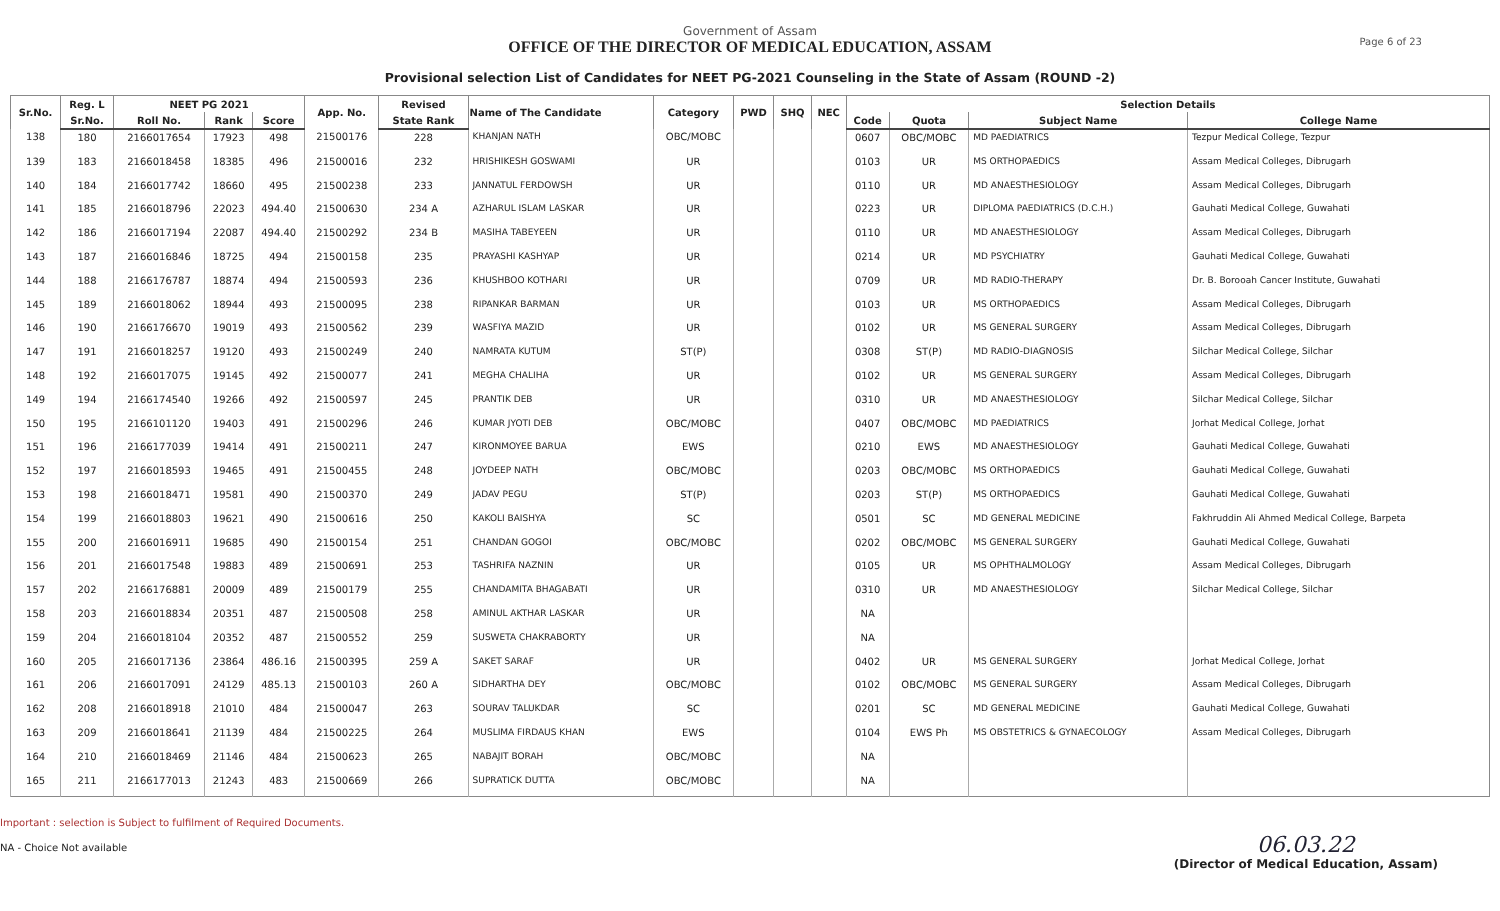Government of Assam
OFFICE OF THE DIRECTOR OF MEDICAL EDUCATION, ASSAM
Provisional selection List of Candidates for NEET PG-2021 Counseling in the State of Assam (ROUND -2)
Page 6 of 23
| Sr.No. | Reg. L | NEET PG 2021 | | | App. No. | Revised | Name of The Candidate | Category | PWD | SHQ | NEC | Selection Details | | | |
| --- | --- | --- | --- | --- | --- | --- | --- | --- | --- | --- | --- | --- | --- | --- | --- |
| | Sr.No. | Roll No. | Rank | Score | | State Rank | | | | | | Code | Quota | Subject Name | College Name |
| 138 | 180 | 2166017654 | 17923 | 498 | 21500176 | 228 | KHANJAN NATH | OBC/MOBC | | | | 0607 | OBC/MOBC | MD PAEDIATRICS | Tezpur Medical College, Tezpur |
| 139 | 183 | 2166018458 | 18385 | 496 | 21500016 | 232 | HRISHIKESH GOSWAMI | UR | | | | 0103 | UR | MS ORTHOPAEDICS | Assam Medical Colleges, Dibrugarh |
| 140 | 184 | 2166017742 | 18660 | 495 | 21500238 | 233 | JANNATUL FERDOWSH | UR | | | | 0110 | UR | MD ANAESTHESIOLOGY | Assam Medical Colleges, Dibrugarh |
| 141 | 185 | 2166018796 | 22023 | 494.40 | 21500630 | 234 A | AZHARUL ISLAM LASKAR | UR | | | | 0223 | UR | DIPLOMA PAEDIATRICS (D.C.H.) | Gauhati Medical College, Guwahati |
| 142 | 186 | 2166017194 | 22087 | 494.40 | 21500292 | 234 B | MASIHA TABEYEEN | UR | | | | 0110 | UR | MD ANAESTHESIOLOGY | Assam Medical Colleges, Dibrugarh |
| 143 | 187 | 2166016846 | 18725 | 494 | 21500158 | 235 | PRAYASHI KASHYAP | UR | | | | 0214 | UR | MD PSYCHIATRY | Gauhati Medical College, Guwahati |
| 144 | 188 | 2166176787 | 18874 | 494 | 21500593 | 236 | KHUSHBOO KOTHARI | UR | | | | 0709 | UR | MD RADIO-THERAPY | Dr. B. Borooah Cancer Institute, Guwahati |
| 145 | 189 | 2166018062 | 18944 | 493 | 21500095 | 238 | RIPANKAR BARMAN | UR | | | | 0103 | UR | MS ORTHOPAEDICS | Assam Medical Colleges, Dibrugarh |
| 146 | 190 | 2166176670 | 19019 | 493 | 21500562 | 239 | WASFIYA MAZID | UR | | | | 0102 | UR | MS GENERAL SURGERY | Assam Medical Colleges, Dibrugarh |
| 147 | 191 | 2166018257 | 19120 | 493 | 21500249 | 240 | NAMRATA KUTUM | ST(P) | | | | 0308 | ST(P) | MD RADIO-DIAGNOSIS | Silchar Medical College, Silchar |
| 148 | 192 | 2166017075 | 19145 | 492 | 21500077 | 241 | MEGHA CHALIHA | UR | | | | 0102 | UR | MS GENERAL SURGERY | Assam Medical Colleges, Dibrugarh |
| 149 | 194 | 2166174540 | 19266 | 492 | 21500597 | 245 | PRANTIK DEB | UR | | | | 0310 | UR | MD ANAESTHESIOLOGY | Silchar Medical College, Silchar |
| 150 | 195 | 2166101120 | 19403 | 491 | 21500296 | 246 | KUMAR JYOTI DEB | OBC/MOBC | | | | 0407 | OBC/MOBC | MD PAEDIATRICS | Jorhat Medical College, Jorhat |
| 151 | 196 | 2166177039 | 19414 | 491 | 21500211 | 247 | KIRONMOYEE BARUA | EWS | | | | 0210 | EWS | MD ANAESTHESIOLOGY | Gauhati Medical College, Guwahati |
| 152 | 197 | 2166018593 | 19465 | 491 | 21500455 | 248 | JOYDEEP NATH | OBC/MOBC | | | | 0203 | OBC/MOBC | MS ORTHOPAEDICS | Gauhati Medical College, Guwahati |
| 153 | 198 | 2166018471 | 19581 | 490 | 21500370 | 249 | JADAV PEGU | ST(P) | | | | 0203 | ST(P) | MS ORTHOPAEDICS | Gauhati Medical College, Guwahati |
| 154 | 199 | 2166018803 | 19621 | 490 | 21500616 | 250 | KAKOLI BAISHYA | SC | | | | 0501 | SC | MD GENERAL MEDICINE | Fakhruddin Ali Ahmed Medical College, Barpeta |
| 155 | 200 | 2166016911 | 19685 | 490 | 21500154 | 251 | CHANDAN GOGOI | OBC/MOBC | | | | 0202 | OBC/MOBC | MS GENERAL SURGERY | Gauhati Medical College, Guwahati |
| 156 | 201 | 2166017548 | 19883 | 489 | 21500691 | 253 | TASHRIFA NAZNIN | UR | | | | 0105 | UR | MS OPHTHALMOLOGY | Assam Medical Colleges, Dibrugarh |
| 157 | 202 | 2166176881 | 20009 | 489 | 21500179 | 255 | CHANDAMITA BHAGABATI | UR | | | | 0310 | UR | MD ANAESTHESIOLOGY | Silchar Medical College, Silchar |
| 158 | 203 | 2166018834 | 20351 | 487 | 21500508 | 258 | AMINUL AKTHAR LASKAR | UR | | | | NA | | | |
| 159 | 204 | 2166018104 | 20352 | 487 | 21500552 | 259 | SUSWETA CHAKRABORTY | UR | | | | NA | | | |
| 160 | 205 | 2166017136 | 23864 | 486.16 | 21500395 | 259 A | SAKET SARAF | UR | | | | 0402 | UR | MS GENERAL SURGERY | Jorhat Medical College, Jorhat |
| 161 | 206 | 2166017091 | 24129 | 485.13 | 21500103 | 260 A | SIDHARTHA DEY | OBC/MOBC | | | | 0102 | OBC/MOBC | MS GENERAL SURGERY | Assam Medical Colleges, Dibrugarh |
| 162 | 208 | 2166018918 | 21010 | 484 | 21500047 | 263 | SOURAV TALUKDAR | SC | | | | 0201 | SC | MD GENERAL MEDICINE | Gauhati Medical College, Guwahati |
| 163 | 209 | 2166018641 | 21139 | 484 | 21500225 | 264 | MUSLIMA FIRDAUS KHAN | EWS | | | | 0104 | EWS Ph | MS OBSTETRICS & GYNAECOLOGY | Assam Medical Colleges, Dibrugarh |
| 164 | 210 | 2166018469 | 21146 | 484 | 21500623 | 265 | NABAJIT BORAH | OBC/MOBC | | | | NA | | | |
| 165 | 211 | 2166177013 | 21243 | 483 | 21500669 | 266 | SUPRATICK DUTTA | OBC/MOBC | | | | NA | | | |
Important : selection is Subject to fulfilment of Required Documents.
NA - Choice Not available
06.03.22
(Director of Medical Education, Assam)